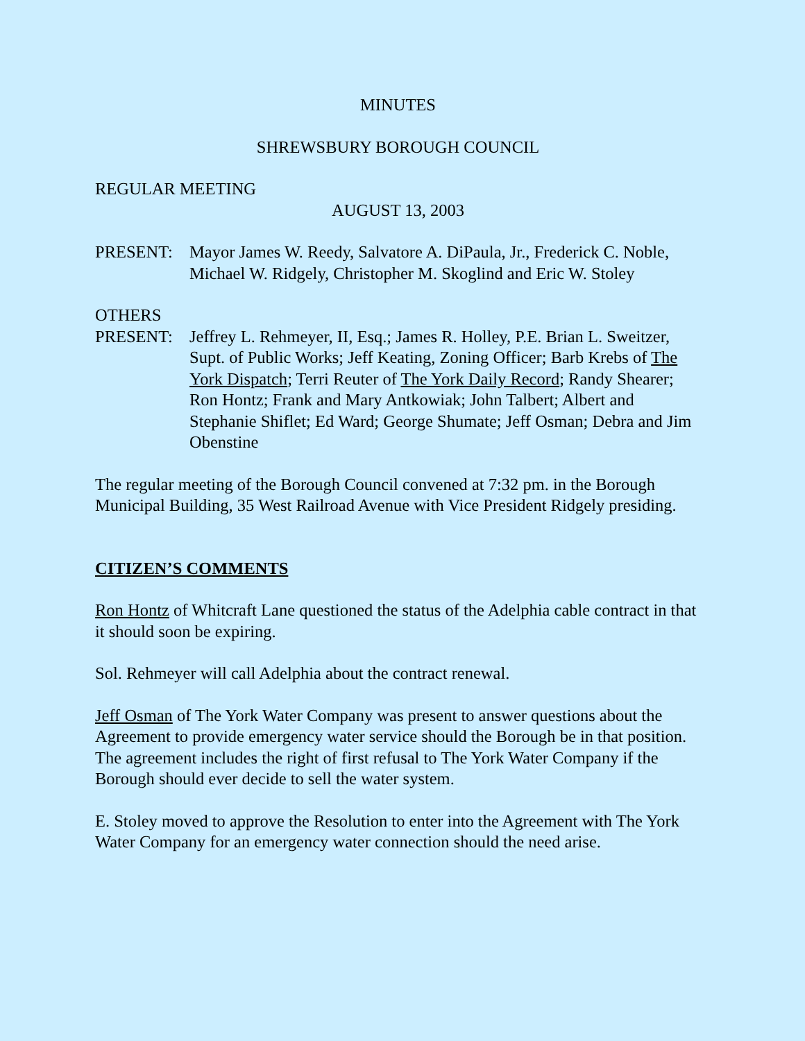MINUTES
SHREWSBURY BOROUGH COUNCIL
REGULAR MEETING
AUGUST 13, 2003
PRESENT: Mayor James W. Reedy, Salvatore A. DiPaula, Jr., Frederick C. Noble, Michael W. Ridgely, Christopher M. Skoglind and Eric W. Stoley
OTHERS
PRESENT: Jeffrey L. Rehmeyer, II, Esq.; James R. Holley, P.E. Brian L. Sweitzer, Supt. of Public Works; Jeff Keating, Zoning Officer; Barb Krebs of The York Dispatch; Terri Reuter of The York Daily Record; Randy Shearer; Ron Hontz; Frank and Mary Antkowiak; John Talbert; Albert and Stephanie Shiflet; Ed Ward; George Shumate; Jeff Osman; Debra and Jim Obenstine
The regular meeting of the Borough Council convened at 7:32 pm. in the Borough Municipal Building, 35 West Railroad Avenue with Vice President Ridgely presiding.
CITIZEN’S COMMENTS
Ron Hontz of Whitcraft Lane questioned the status of the Adelphia cable contract in that it should soon be expiring.
Sol. Rehmeyer will call Adelphia about the contract renewal.
Jeff Osman of The York Water Company was present to answer questions about the Agreement to provide emergency water service should the Borough be in that position. The agreement includes the right of first refusal to The York Water Company if the Borough should ever decide to sell the water system.
E. Stoley moved to approve the Resolution to enter into the Agreement with The York Water Company for an emergency water connection should the need arise.